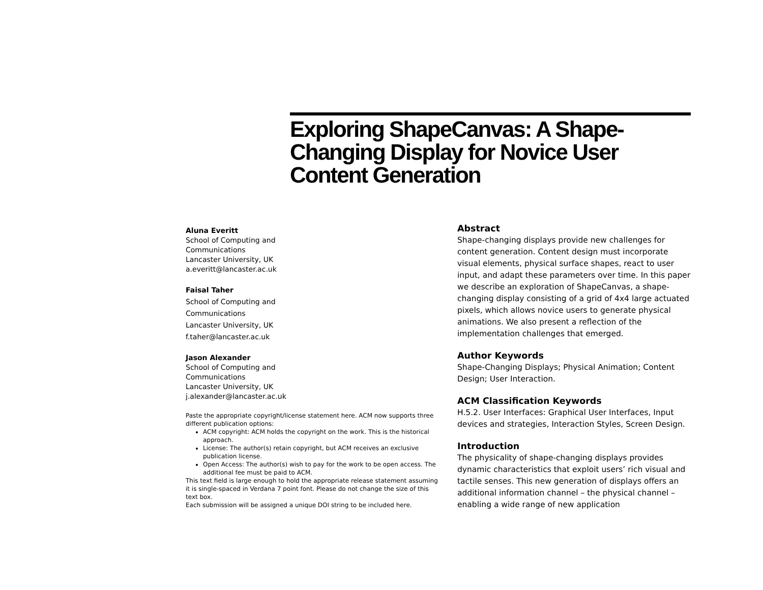Exploring ShapeCanvas: A Shape-Changing Display for Novice User Content Generation
Aluna Everitt
School of Computing and
Communications
Lancaster University, UK
a.everitt@lancaster.ac.uk
Faisal Taher
School of Computing and
Communications
Lancaster University, UK
f.taher@lancaster.ac.uk
Jason Alexander
School of Computing and
Communications
Lancaster University, UK
j.alexander@lancaster.ac.uk
Paste the appropriate copyright/license statement here. ACM now supports three different publication options:
ACM copyright: ACM holds the copyright on the work. This is the historical approach.
License: The author(s) retain copyright, but ACM receives an exclusive publication license.
Open Access: The author(s) wish to pay for the work to be open access. The additional fee must be paid to ACM.
This text field is large enough to hold the appropriate release statement assuming it is single-spaced in Verdana 7 point font. Please do not change the size of this text box.
Each submission will be assigned a unique DOI string to be included here.
Abstract
Shape-changing displays provide new challenges for content generation. Content design must incorporate visual elements, physical surface shapes, react to user input, and adapt these parameters over time. In this paper we describe an exploration of ShapeCanvas, a shape-changing display consisting of a grid of 4x4 large actuated pixels, which allows novice users to generate physical animations. We also present a reflection of the implementation challenges that emerged.
Author Keywords
Shape-Changing Displays; Physical Animation; Content Design; User Interaction.
ACM Classification Keywords
H.5.2. User Interfaces: Graphical User Interfaces, Input devices and strategies, Interaction Styles, Screen Design.
Introduction
The physicality of shape-changing displays provides dynamic characteristics that exploit users’ rich visual and tactile senses. This new generation of displays offers an additional information channel – the physical channel – enabling a wide range of new application